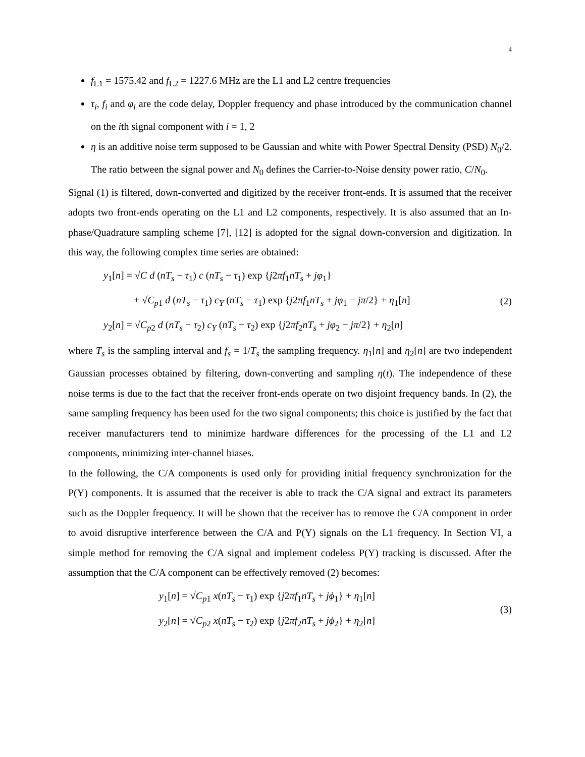4
f<sub>L1</sub> = 1575.42 and f<sub>L2</sub> = 1227.6 MHz are the L1 and L2 centre frequencies
τ<sub>i</sub>, f<sub>i</sub> and φ<sub>i</sub> are the code delay, Doppler frequency and phase introduced by the communication channel on the ith signal component with i = 1, 2
η is an additive noise term supposed to be Gaussian and white with Power Spectral Density (PSD) N<sub>0</sub>/2. The ratio between the signal power and N<sub>0</sub> defines the Carrier-to-Noise density power ratio, C/N<sub>0</sub>.
Signal (1) is filtered, down-converted and digitized by the receiver front-ends. It is assumed that the receiver adopts two front-ends operating on the L1 and L2 components, respectively. It is also assumed that an In-phase/Quadrature sampling scheme [7], [12] is adopted for the signal down-conversion and digitization. In this way, the following complex time series are obtained:
y<sub>1</sub>[n] = √C d (nT<sub>s</sub> − τ<sub>1</sub>) c (nT<sub>s</sub> − τ<sub>1</sub>) exp {j2πf<sub>1</sub>nT<sub>s</sub> + jφ<sub>1</sub>}
+ √C<sub>p1</sub> d (nT<sub>s</sub> − τ<sub>1</sub>) c<sub>Y</sub> (nT<sub>s</sub> − τ<sub>1</sub>) exp {j2πf<sub>1</sub>nT<sub>s</sub> + jφ<sub>1</sub> − jπ/2} + η<sub>1</sub>[n]
y<sub>2</sub>[n] = √C<sub>p2</sub> d (nT<sub>s</sub> − τ<sub>2</sub>) c<sub>Y</sub> (nT<sub>s</sub> − τ<sub>2</sub>) exp {j2πf<sub>2</sub>nT<sub>s</sub> + jφ<sub>2</sub> − jπ/2} + η<sub>2</sub>[n]
(2)
where T<sub>s</sub> is the sampling interval and f<sub>s</sub> = 1/T<sub>s</sub> the sampling frequency. η<sub>1</sub>[n] and η<sub>2</sub>[n] are two independent Gaussian processes obtained by filtering, down-converting and sampling η(t). The independence of these noise terms is due to the fact that the receiver front-ends operate on two disjoint frequency bands. In (2), the same sampling frequency has been used for the two signal components; this choice is justified by the fact that receiver manufacturers tend to minimize hardware differences for the processing of the L1 and L2 components, minimizing inter-channel biases.
In the following, the C/A components is used only for providing initial frequency synchronization for the P(Y) components. It is assumed that the receiver is able to track the C/A signal and extract its parameters such as the Doppler frequency. It will be shown that the receiver has to remove the C/A component in order to avoid disruptive interference between the C/A and P(Y) signals on the L1 frequency. In Section VI, a simple method for removing the C/A signal and implement codeless P(Y) tracking is discussed. After the assumption that the C/A component can be effectively removed (2) becomes:
y<sub>1</sub>[n] = √C<sub>p1</sub> x(nT<sub>s</sub> − τ<sub>1</sub>) exp {j2πf<sub>1</sub>nT<sub>s</sub> + jϕ<sub>1</sub>} + η<sub>1</sub>[n]
y<sub>2</sub>[n] = √C<sub>p2</sub> x(nT<sub>s</sub> − τ<sub>2</sub>) exp {j2πf<sub>2</sub>nT<sub>s</sub> + jϕ<sub>2</sub>} + η<sub>2</sub>[n]
(3)